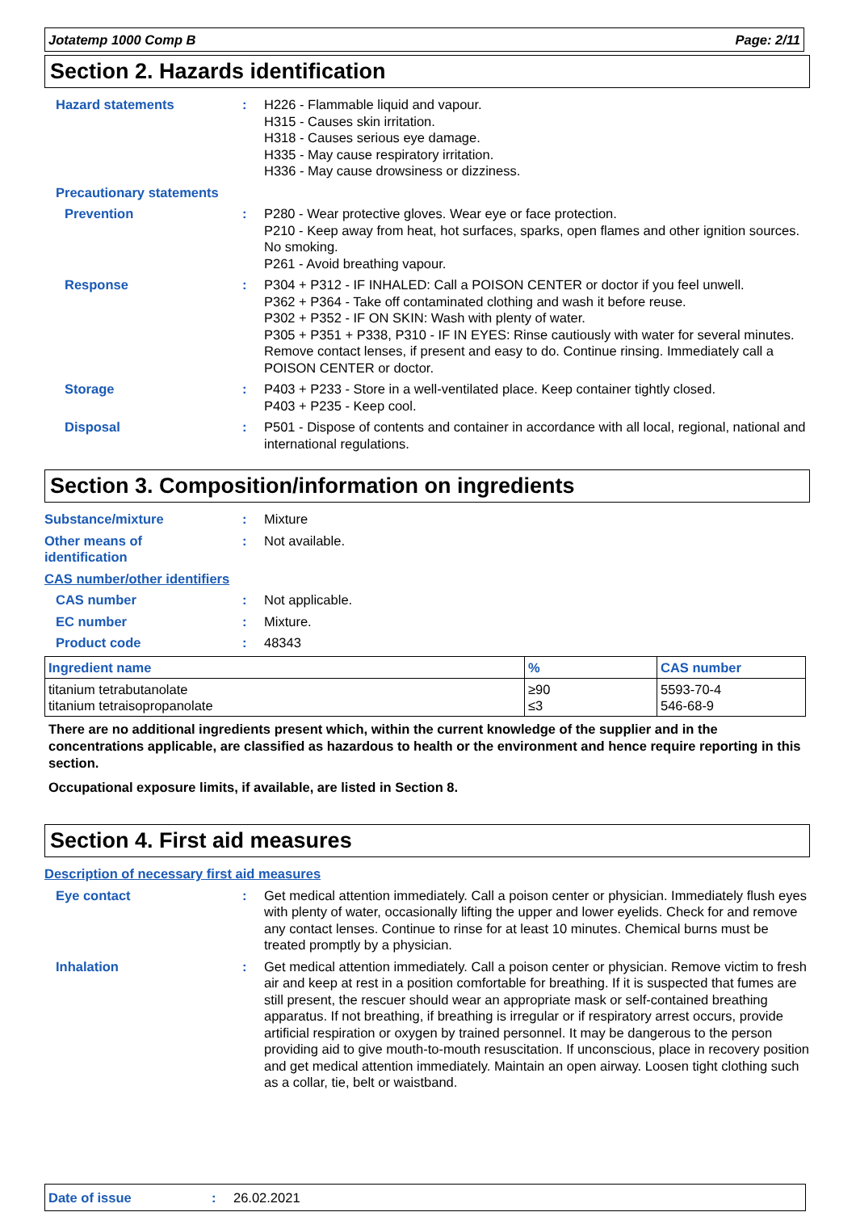Jotatemp 1000 Comp B Page: 2/11
Section 2. Hazards identification
Hazard statements : H226 - Flammable liquid and vapour.
H315 - Causes skin irritation.
H318 - Causes serious eye damage.
H335 - May cause respiratory irritation.
H336 - May cause drowsiness or dizziness.
Precautionary statements
Prevention : P280 - Wear protective gloves. Wear eye or face protection.
P210 - Keep away from heat, hot surfaces, sparks, open flames and other ignition sources. No smoking.
P261 - Avoid breathing vapour.
Response : P304 + P312 - IF INHALED: Call a POISON CENTER or doctor if you feel unwell.
P362 + P364 - Take off contaminated clothing and wash it before reuse.
P302 + P352 - IF ON SKIN: Wash with plenty of water.
P305 + P351 + P338, P310 - IF IN EYES: Rinse cautiously with water for several minutes. Remove contact lenses, if present and easy to do. Continue rinsing. Immediately call a POISON CENTER or doctor.
Storage : P403 + P233 - Store in a well-ventilated place. Keep container tightly closed.
P403 + P235 - Keep cool.
Disposal : P501 - Dispose of contents and container in accordance with all local, regional, national and international regulations.
Section 3. Composition/information on ingredients
Substance/mixture : Mixture
Other means of
identification
: Not available.
CAS number/other identifiers
CAS number : Not applicable.
EC number : Mixture.
Product code : 48343
| Ingredient name | % | CAS number |
| --- | --- | --- |
| titanium tetrabutanolate titanium tetraisopropanolate | ≥90 ≤3 | 5593-70-4 546-68-9 |
There are no additional ingredients present which, within the current knowledge of the supplier and in the concentrations applicable, are classified as hazardous to health or the environment and hence require reporting in this section.
Occupational exposure limits, if available, are listed in Section 8.
Section 4. First aid measures
Description of necessary first aid measures
Eye contact : Get medical attention immediately. Call a poison center or physician. Immediately flush eyes with plenty of water, occasionally lifting the upper and lower eyelids. Check for and remove any contact lenses. Continue to rinse for at least 10 minutes. Chemical burns must be treated promptly by a physician.
Inhalation : Get medical attention immediately. Call a poison center or physician. Remove victim to fresh air and keep at rest in a position comfortable for breathing. If it is suspected that fumes are still present, the rescuer should wear an appropriate mask or self-contained breathing apparatus. If not breathing, if breathing is irregular or if respiratory arrest occurs, provide artificial respiration or oxygen by trained personnel. It may be dangerous to the person providing aid to give mouth-to-mouth resuscitation. If unconscious, place in recovery position and get medical attention immediately. Maintain an open airway. Loosen tight clothing such as a collar, tie, belt or waistband.
Date of issue: 26.02.2021